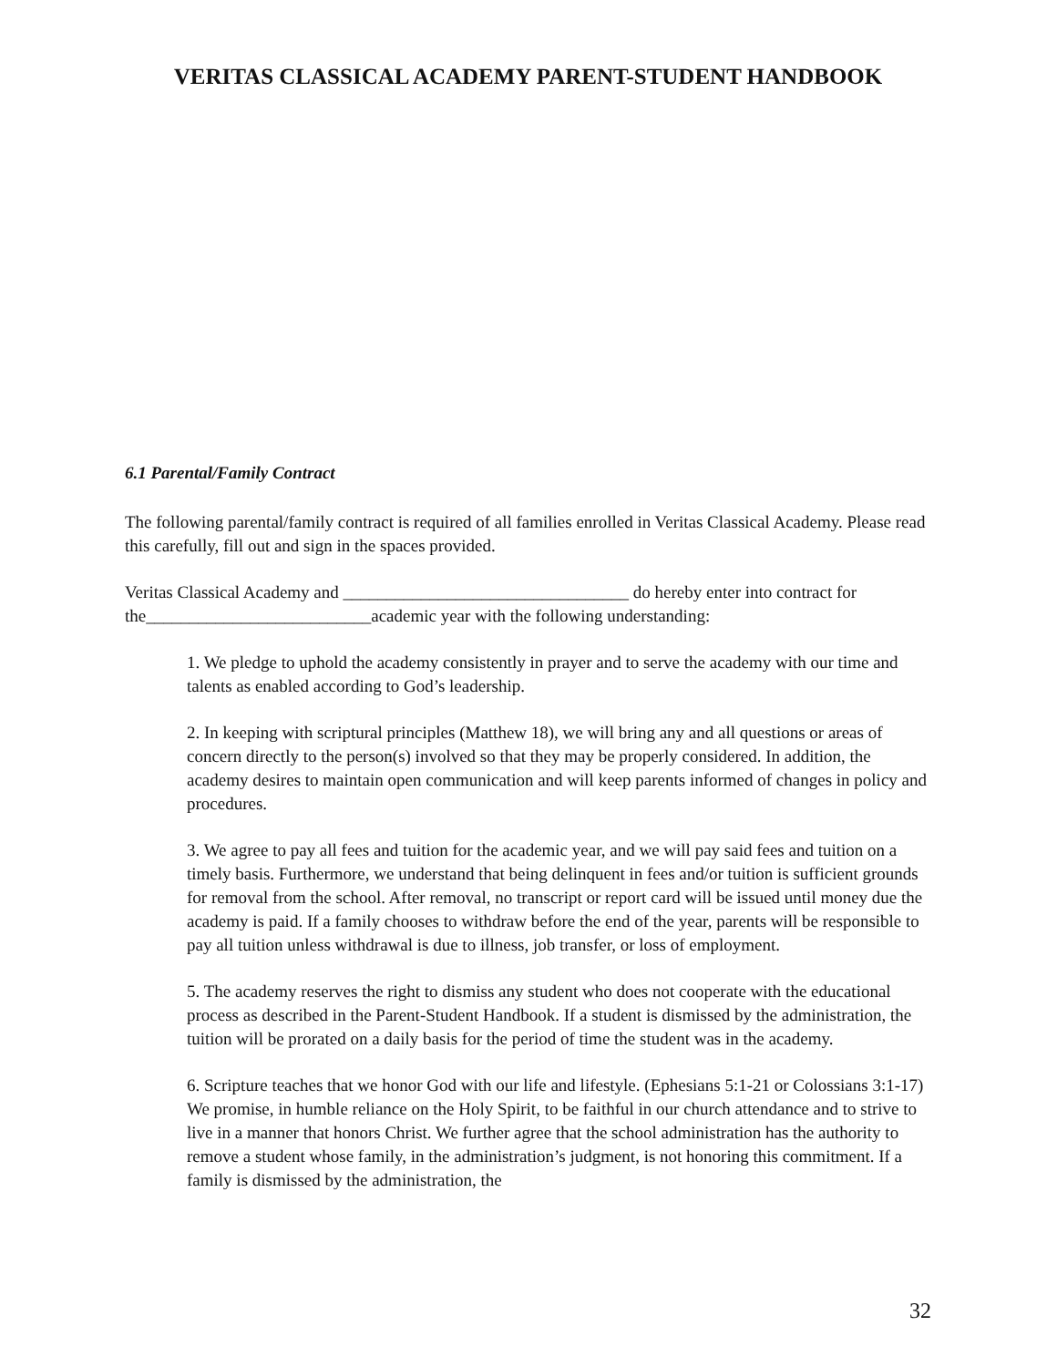VERITAS CLASSICAL ACADEMY PARENT-STUDENT HANDBOOK
6.1 Parental/Family Contract
The following parental/family contract is required of all families enrolled in Veritas Classical Academy. Please read this carefully, fill out and sign in the spaces provided.
Veritas Classical Academy and _________________________________ do hereby enter into contract for the__________________________academic year with the following understanding:
1. We pledge to uphold the academy consistently in prayer and to serve the academy with our time and talents as enabled according to God’s leadership.
2. In keeping with scriptural principles (Matthew 18), we will bring any and all questions or areas of concern directly to the person(s) involved so that they may be properly considered. In addition, the academy desires to maintain open communication and will keep parents informed of changes in policy and procedures.
3. We agree to pay all fees and tuition for the academic year, and we will pay said fees and tuition on a timely basis. Furthermore, we understand that being delinquent in fees and/or tuition is sufficient grounds for removal from the school. After removal, no transcript or report card will be issued until money due the academy is paid. If a family chooses to withdraw before the end of the year, parents will be responsible to pay all tuition unless withdrawal is due to illness, job transfer, or loss of employment.
5. The academy reserves the right to dismiss any student who does not cooperate with the educational process as described in the Parent-Student Handbook. If a student is dismissed by the administration, the tuition will be prorated on a daily basis for the period of time the student was in the academy.
6. Scripture teaches that we honor God with our life and lifestyle. (Ephesians 5:1-21 or Colossians 3:1-17) We promise, in humble reliance on the Holy Spirit, to be faithful in our church attendance and to strive to live in a manner that honors Christ. We further agree that the school administration has the authority to remove a student whose family, in the administration’s judgment, is not honoring this commitment. If a family is dismissed by the administration, the
32